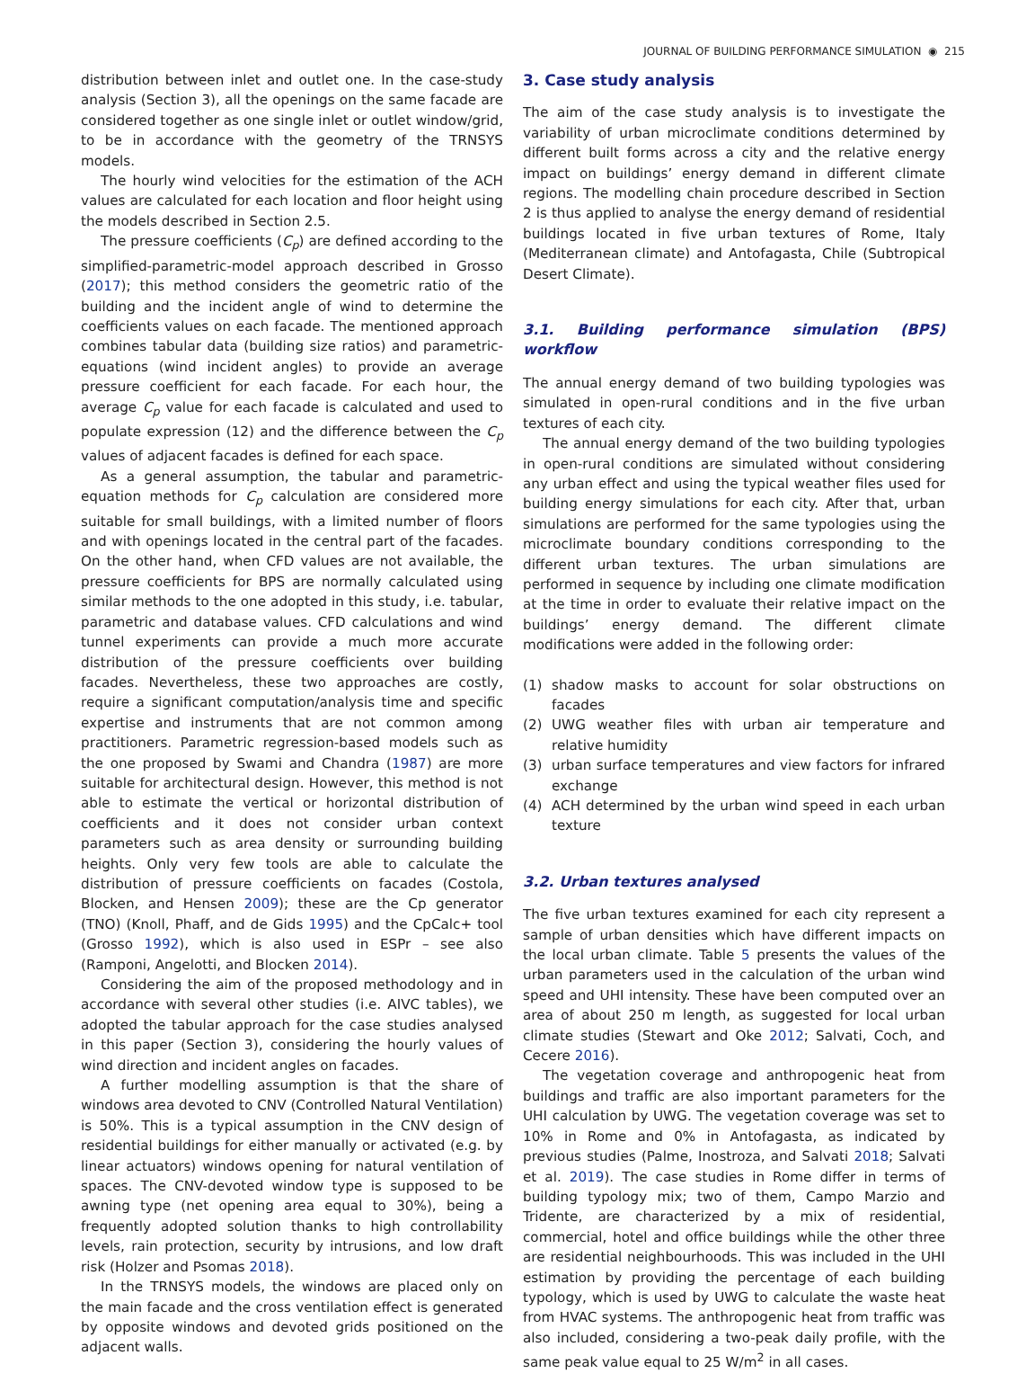JOURNAL OF BUILDING PERFORMANCE SIMULATION ◉ 215
distribution between inlet and outlet one. In the case-study analysis (Section 3), all the openings on the same facade are considered together as one single inlet or outlet window/grid, to be in accordance with the geometry of the TRNSYS models.
The hourly wind velocities for the estimation of the ACH values are calculated for each location and floor height using the models described in Section 2.5.
The pressure coefficients (C<sub>p</sub>) are defined according to the simplified-parametric-model approach described in Grosso (2017); this method considers the geometric ratio of the building and the incident angle of wind to determine the coefficients values on each facade. The mentioned approach combines tabular data (building size ratios) and parametric-equations (wind incident angles) to provide an average pressure coefficient for each facade. For each hour, the average C<sub>p</sub> value for each facade is calculated and used to populate expression (12) and the difference between the C<sub>p</sub> values of adjacent facades is defined for each space.
As a general assumption, the tabular and parametric-equation methods for C<sub>p</sub> calculation are considered more suitable for small buildings, with a limited number of floors and with openings located in the central part of the facades. On the other hand, when CFD values are not available, the pressure coefficients for BPS are normally calculated using similar methods to the one adopted in this study, i.e. tabular, parametric and database values. CFD calculations and wind tunnel experiments can provide a much more accurate distribution of the pressure coefficients over building facades. Nevertheless, these two approaches are costly, require a significant computation/analysis time and specific expertise and instruments that are not common among practitioners. Parametric regression-based models such as the one proposed by Swami and Chandra (1987) are more suitable for architectural design. However, this method is not able to estimate the vertical or horizontal distribution of coefficients and it does not consider urban context parameters such as area density or surrounding building heights. Only very few tools are able to calculate the distribution of pressure coefficients on facades (Costola, Blocken, and Hensen 2009); these are the Cp generator (TNO) (Knoll, Phaff, and de Gids 1995) and the CpCalc+ tool (Grosso 1992), which is also used in ESPr – see also (Ramponi, Angelotti, and Blocken 2014).
Considering the aim of the proposed methodology and in accordance with several other studies (i.e. AIVC tables), we adopted the tabular approach for the case studies analysed in this paper (Section 3), considering the hourly values of wind direction and incident angles on facades.
A further modelling assumption is that the share of windows area devoted to CNV (Controlled Natural Ventilation) is 50%. This is a typical assumption in the CNV design of residential buildings for either manually or activated (e.g. by linear actuators) windows opening for natural ventilation of spaces. The CNV-devoted window type is supposed to be awning type (net opening area equal to 30%), being a frequently adopted solution thanks to high controllability levels, rain protection, security by intrusions, and low draft risk (Holzer and Psomas 2018).
In the TRNSYS models, the windows are placed only on the main facade and the cross ventilation effect is generated by opposite windows and devoted grids positioned on the adjacent walls.
3. Case study analysis
The aim of the case study analysis is to investigate the variability of urban microclimate conditions determined by different built forms across a city and the relative energy impact on buildings’ energy demand in different climate regions. The modelling chain procedure described in Section 2 is thus applied to analyse the energy demand of residential buildings located in five urban textures of Rome, Italy (Mediterranean climate) and Antofagasta, Chile (Subtropical Desert Climate).
3.1. Building performance simulation (BPS) workflow
The annual energy demand of two building typologies was simulated in open-rural conditions and in the five urban textures of each city.
The annual energy demand of the two building typologies in open-rural conditions are simulated without considering any urban effect and using the typical weather files used for building energy simulations for each city. After that, urban simulations are performed for the same typologies using the microclimate boundary conditions corresponding to the different urban textures. The urban simulations are performed in sequence by including one climate modification at the time in order to evaluate their relative impact on the buildings’ energy demand. The different climate modifications were added in the following order:
(1) shadow masks to account for solar obstructions on facades
(2) UWG weather files with urban air temperature and relative humidity
(3) urban surface temperatures and view factors for infrared exchange
(4) ACH determined by the urban wind speed in each urban texture
3.2. Urban textures analysed
The five urban textures examined for each city represent a sample of urban densities which have different impacts on the local urban climate. Table 5 presents the values of the urban parameters used in the calculation of the urban wind speed and UHI intensity. These have been computed over an area of about 250 m length, as suggested for local urban climate studies (Stewart and Oke 2012; Salvati, Coch, and Cecere 2016).
The vegetation coverage and anthropogenic heat from buildings and traffic are also important parameters for the UHI calculation by UWG. The vegetation coverage was set to 10% in Rome and 0% in Antofagasta, as indicated by previous studies (Palme, Inostroza, and Salvati 2018; Salvati et al. 2019). The case studies in Rome differ in terms of building typology mix; two of them, Campo Marzio and Tridente, are characterized by a mix of residential, commercial, hotel and office buildings while the other three are residential neighbourhoods. This was included in the UHI estimation by providing the percentage of each building typology, which is used by UWG to calculate the waste heat from HVAC systems. The anthropogenic heat from traffic was also included, considering a two-peak daily profile, with the same peak value equal to 25 W/m<sup>2</sup> in all cases.